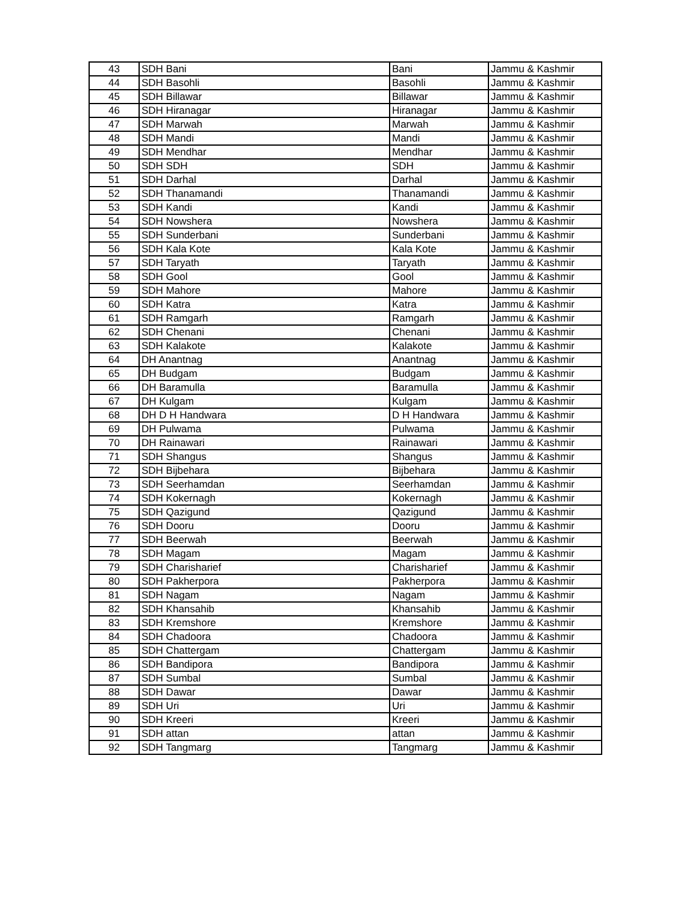| 43 | SDH Bani | Bani | Jammu & Kashmir |
| 44 | SDH Basohli | Basohli | Jammu & Kashmir |
| 45 | SDH Billawar | Billawar | Jammu & Kashmir |
| 46 | SDH Hiranagar | Hiranagar | Jammu & Kashmir |
| 47 | SDH Marwah | Marwah | Jammu & Kashmir |
| 48 | SDH Mandi | Mandi | Jammu & Kashmir |
| 49 | SDH Mendhar | Mendhar | Jammu & Kashmir |
| 50 | SDH SDH | SDH | Jammu & Kashmir |
| 51 | SDH Darhal | Darhal | Jammu & Kashmir |
| 52 | SDH Thanamandi | Thanamandi | Jammu & Kashmir |
| 53 | SDH Kandi | Kandi | Jammu & Kashmir |
| 54 | SDH Nowshera | Nowshera | Jammu & Kashmir |
| 55 | SDH Sunderbani | Sunderbani | Jammu & Kashmir |
| 56 | SDH Kala Kote | Kala Kote | Jammu & Kashmir |
| 57 | SDH Taryath | Taryath | Jammu & Kashmir |
| 58 | SDH Gool | Gool | Jammu & Kashmir |
| 59 | SDH Mahore | Mahore | Jammu & Kashmir |
| 60 | SDH Katra | Katra | Jammu & Kashmir |
| 61 | SDH Ramgarh | Ramgarh | Jammu & Kashmir |
| 62 | SDH Chenani | Chenani | Jammu & Kashmir |
| 63 | SDH Kalakote | Kalakote | Jammu & Kashmir |
| 64 | DH Anantnag | Anantnag | Jammu & Kashmir |
| 65 | DH Budgam | Budgam | Jammu & Kashmir |
| 66 | DH Baramulla | Baramulla | Jammu & Kashmir |
| 67 | DH Kulgam | Kulgam | Jammu & Kashmir |
| 68 | DH D H Handwara | D H Handwara | Jammu & Kashmir |
| 69 | DH Pulwama | Pulwama | Jammu & Kashmir |
| 70 | DH Rainawari | Rainawari | Jammu & Kashmir |
| 71 | SDH Shangus | Shangus | Jammu & Kashmir |
| 72 | SDH Bijbehara | Bijbehara | Jammu & Kashmir |
| 73 | SDH Seerhamdan | Seerhamdan | Jammu & Kashmir |
| 74 | SDH Kokernagh | Kokernagh | Jammu & Kashmir |
| 75 | SDH Qazigund | Qazigund | Jammu & Kashmir |
| 76 | SDH Dooru | Dooru | Jammu & Kashmir |
| 77 | SDH Beerwah | Beerwah | Jammu & Kashmir |
| 78 | SDH Magam | Magam | Jammu & Kashmir |
| 79 | SDH Charisharief | Charisharief | Jammu & Kashmir |
| 80 | SDH Pakherpora | Pakherpora | Jammu & Kashmir |
| 81 | SDH Nagam | Nagam | Jammu & Kashmir |
| 82 | SDH Khansahib | Khansahib | Jammu & Kashmir |
| 83 | SDH Kremshore | Kremshore | Jammu & Kashmir |
| 84 | SDH Chadoora | Chadoora | Jammu & Kashmir |
| 85 | SDH Chattergam | Chattergam | Jammu & Kashmir |
| 86 | SDH Bandipora | Bandipora | Jammu & Kashmir |
| 87 | SDH Sumbal | Sumbal | Jammu & Kashmir |
| 88 | SDH Dawar | Dawar | Jammu & Kashmir |
| 89 | SDH Uri | Uri | Jammu & Kashmir |
| 90 | SDH Kreeri | Kreeri | Jammu & Kashmir |
| 91 | SDH attan | attan | Jammu & Kashmir |
| 92 | SDH Tangmarg | Tangmarg | Jammu & Kashmir |